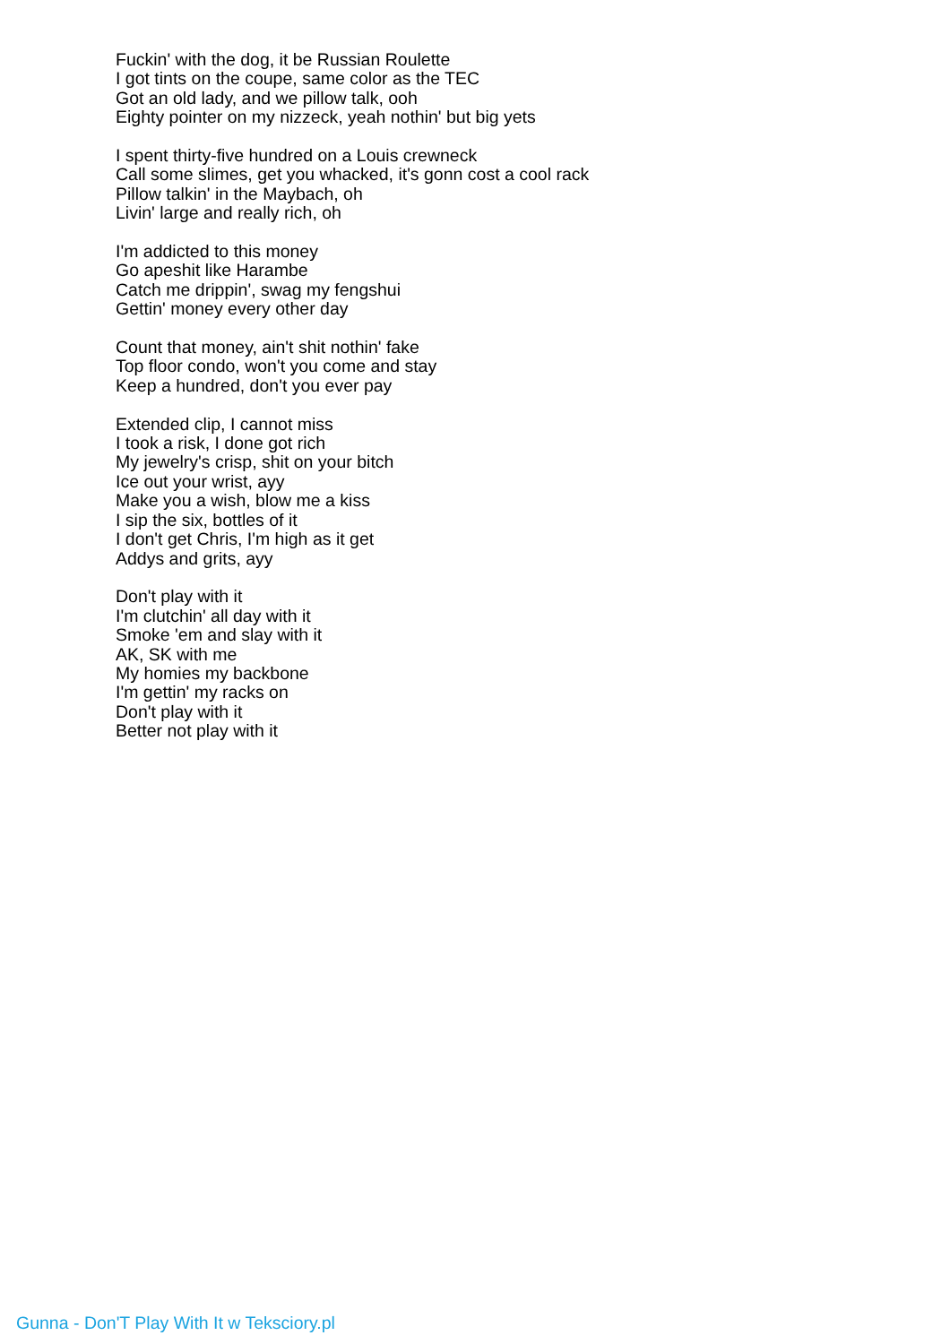Fuckin' with the dog, it be Russian Roulette
I got tints on the coupe, same color as the TEC
Got an old lady, and we pillow talk, ooh
Eighty pointer on my nizzeck, yeah nothin' but big yets
I spent thirty-five hundred on a Louis crewneck
Call some slimes, get you whacked, it's gonn cost a cool rack
Pillow talkin' in the Maybach, oh
Livin' large and really rich, oh
I'm addicted to this money
Go apeshit like Harambe
Catch me drippin', swag my fengshui
Gettin' money every other day
Count that money, ain't shit nothin' fake
Top floor condo, won't you come and stay
Keep a hundred, don't you ever pay
Extended clip, I cannot miss
I took a risk, I done got rich
My jewelry's crisp, shit on your bitch
Ice out your wrist, ayy
Make you a wish, blow me a kiss
I sip the six, bottles of it
I don't get Chris, I'm high as it get
Addys and grits, ayy
Don't play with it
I'm clutchin' all day with it
Smoke 'em and slay with it
AK, SK with me
My homies my backbone
I'm gettin' my racks on
Don't play with it
Better not play with it
Gunna - Don'T Play With It w Teksciory.pl